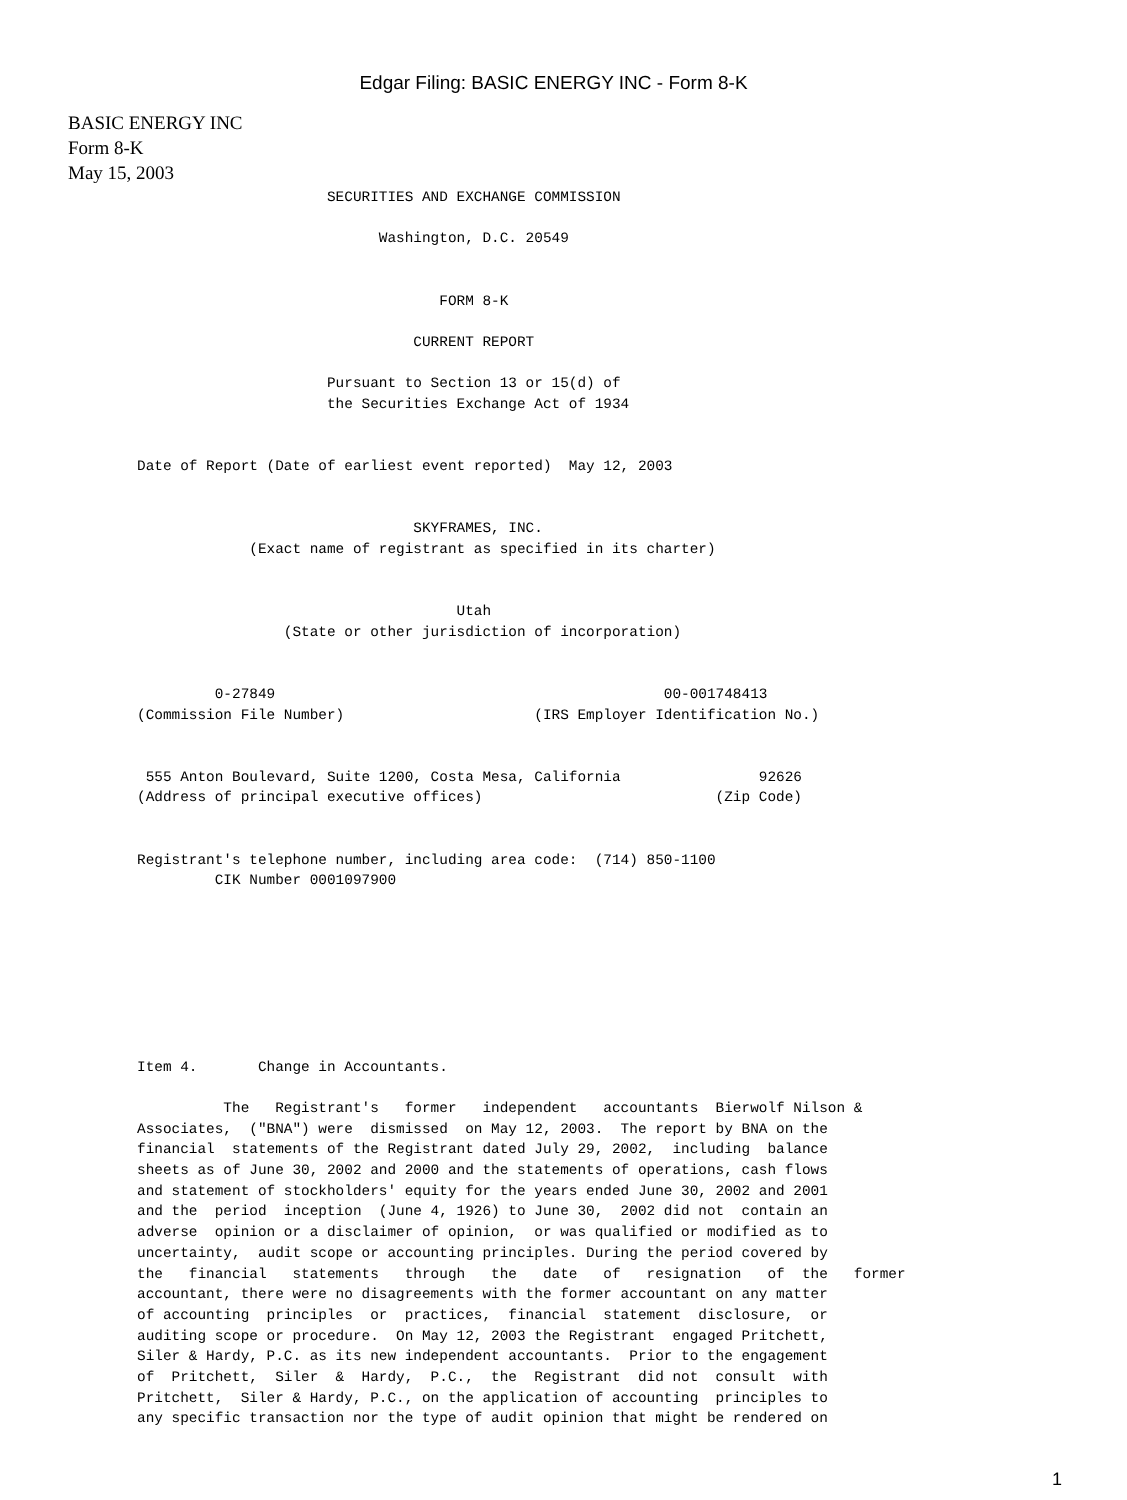Edgar Filing: BASIC ENERGY INC - Form 8-K
BASIC ENERGY INC
Form 8-K
May 15, 2003
                      SECURITIES AND EXCHANGE COMMISSION

                            Washington, D.C. 20549


                                   FORM 8-K

                                CURRENT REPORT

                      Pursuant to Section 13 or 15(d) of
                      the Securities Exchange Act of 1934


Date of Report (Date of earliest event reported)  May 12, 2003


                                SKYFRAMES, INC.
             (Exact name of registrant as specified in its charter)


                                     Utah
                 (State or other jurisdiction of incorporation)


         0-27849                                             00-001748413
(Commission File Number)                      (IRS Employer Identification No.)


 555 Anton Boulevard, Suite 1200, Costa Mesa, California                92626
(Address of principal executive offices)                           (Zip Code)


Registrant's telephone number, including area code:  (714) 850-1100
         CIK Number 0001097900








Item 4.       Change in Accountants.

          The   Registrant's   former   independent   accountants  Bierwolf Nilson &
Associates,  ("BNA") were  dismissed  on May 12, 2003.  The report by BNA on the
financial  statements of the Registrant dated July 29, 2002,  including  balance
sheets as of June 30, 2002 and 2000 and the statements of operations, cash flows
and statement of stockholders' equity for the years ended June 30, 2002 and 2001
and the  period  inception  (June 4, 1926) to June 30,  2002 did not  contain an
adverse  opinion or a disclaimer of opinion,  or was qualified or modified as to
uncertainty,  audit scope or accounting principles. During the period covered by
the   financial   statements   through   the   date   of   resignation   of  the   former
accountant, there were no disagreements with the former accountant on any matter
of accounting  principles  or  practices,  financial  statement  disclosure,  or
auditing scope or procedure.  On May 12, 2003 the Registrant  engaged Pritchett,
Siler & Hardy, P.C. as its new independent accountants.  Prior to the engagement
of  Pritchett,  Siler  &  Hardy,  P.C.,  the  Registrant  did not  consult  with
Pritchett,  Siler & Hardy, P.C., on the application of accounting  principles to
any specific transaction nor the type of audit opinion that might be rendered on
1